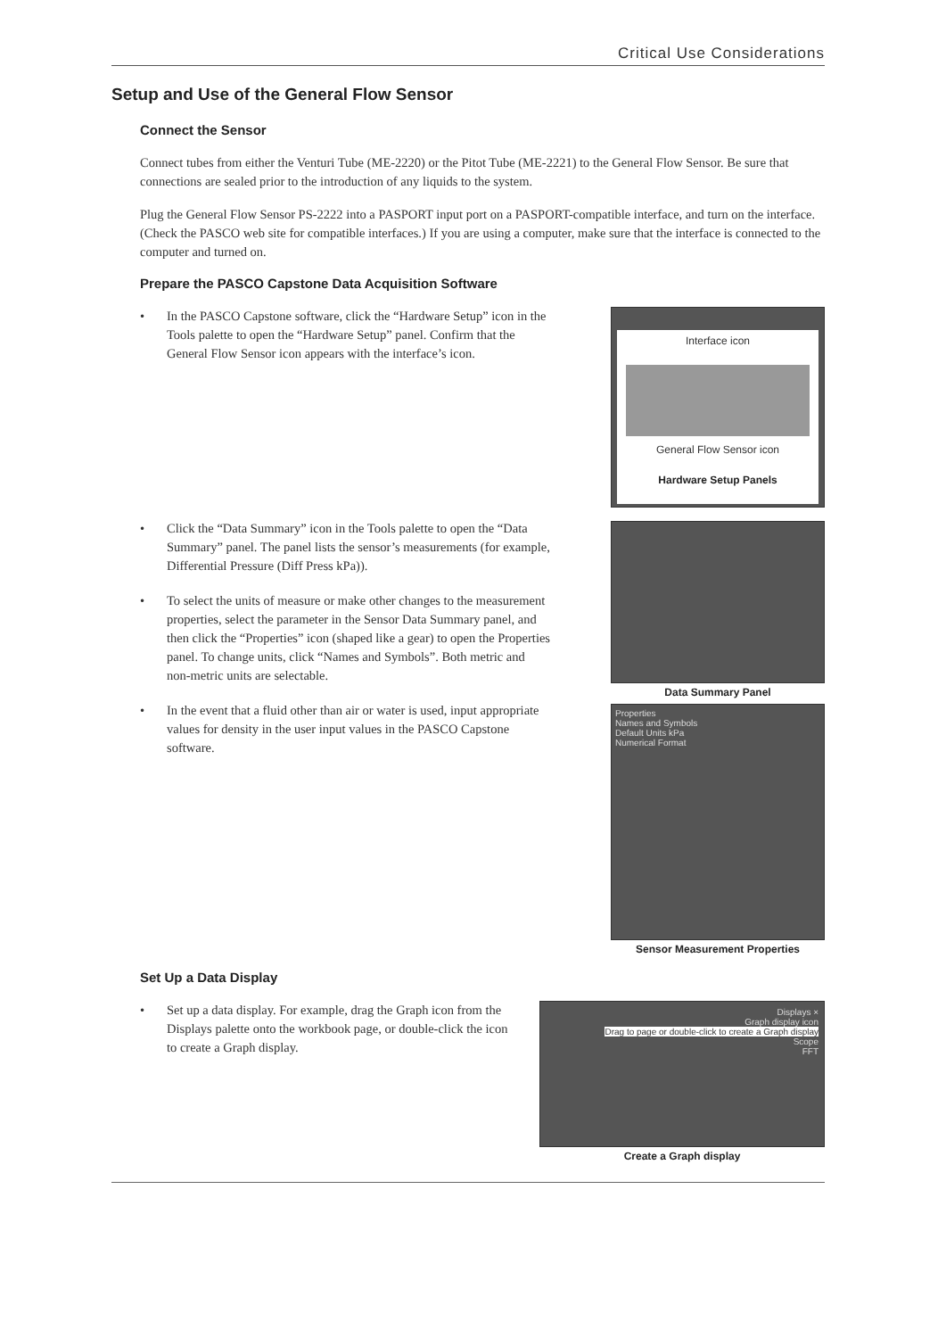Critical Use Considerations
Setup and Use of the General Flow Sensor
Connect the Sensor
Connect tubes from either the Venturi Tube (ME-2220) or the Pitot Tube (ME-2221) to the General Flow Sensor. Be sure that connections are sealed prior to the introduction of any liquids to the system.
Plug the General Flow Sensor PS-2222 into a PASPORT input port on a PASPORT-compatible interface, and turn on the interface. (Check the PASCO web site for compatible interfaces.) If you are using a computer, make sure that the interface is connected to the computer and turned on.
Prepare the PASCO Capstone Data Acquisition Software
• In the PASCO Capstone software, click the “Hardware Setup” icon in the Tools palette to open the “Hardware Setup” panel. Confirm that the General Flow Sensor icon appears with the interface’s icon.
• Click the “Data Summary” icon in the Tools palette to open the “Data Summary” panel. The panel lists the sensor’s measurements (for example, Differential Pressure (Diff Press kPa)).
• To select the units of measure or make other changes to the measurement properties, select the parameter in the Sensor Data Summary panel, and then click the “Properties” icon (shaped like a gear) to open the Properties panel. To change units, click “Names and Symbols”. Both metric and non-metric units are selectable.
• In the event that a fluid other than air or water is used, input appropriate values for density in the user input values in the PASCO Capstone software.
Interface icon
General Flow Sensor icon
Hardware Setup Panels
Data Summary Panel
Properties
Names and Symbols
Default Units kPa
Numerical Format
Sensor Measurement Properties
Set Up a Data Display
• Set up a data display. For example, drag the Graph icon from the Displays palette onto the workbook page, or double-click the icon to create a Graph display.
Displays ×
Graph display icon
Drag to page or double-click to create a Graph display
Scope
FFT
Create a Graph display